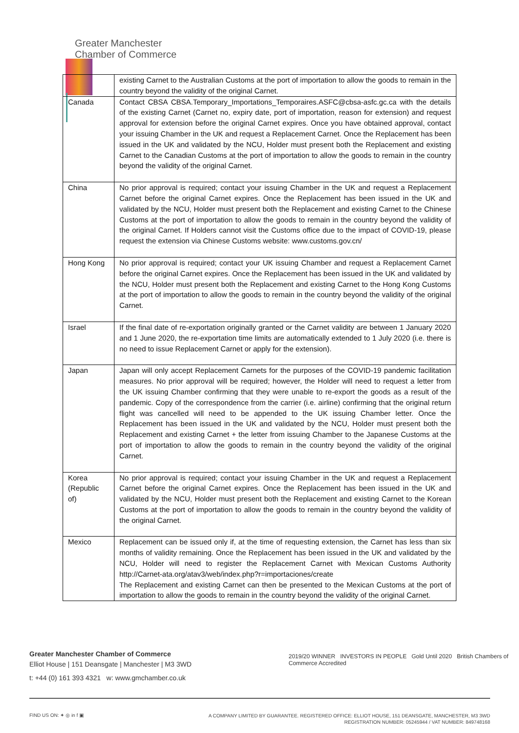Greater Manchester
Chamber of Commerce
| | existing Carnet to the Australian Customs at the port of importation to allow the goods to remain in the country beyond the validity of the original Carnet. |
| Canada | Contact CBSA CBSA.Temporary_Importations_Temporaires.ASFC@cbsa-asfc.gc.ca with the details of the existing Carnet (Carnet no, expiry date, port of importation, reason for extension) and request approval for extension before the original Carnet expires. Once you have obtained approval, contact your issuing Chamber in the UK and request a Replacement Carnet. Once the Replacement has been issued in the UK and validated by the NCU, Holder must present both the Replacement and existing Carnet to the Canadian Customs at the port of importation to allow the goods to remain in the country beyond the validity of the original Carnet. |
| China | No prior approval is required; contact your issuing Chamber in the UK and request a Replacement Carnet before the original Carnet expires. Once the Replacement has been issued in the UK and validated by the NCU, Holder must present both the Replacement and existing Carnet to the Chinese Customs at the port of importation to allow the goods to remain in the country beyond the validity of the original Carnet. If Holders cannot visit the Customs office due to the impact of COVID-19, please request the extension via Chinese Customs website: www.customs.gov.cn/ |
| Hong Kong | No prior approval is required; contact your UK issuing Chamber and request a Replacement Carnet before the original Carnet expires. Once the Replacement has been issued in the UK and validated by the NCU, Holder must present both the Replacement and existing Carnet to the Hong Kong Customs at the port of importation to allow the goods to remain in the country beyond the validity of the original Carnet. |
| Israel | If the final date of re-exportation originally granted or the Carnet validity are between 1 January 2020 and 1 June 2020, the re-exportation time limits are automatically extended to 1 July 2020 (i.e. there is no need to issue Replacement Carnet or apply for the extension). |
| Japan | Japan will only accept Replacement Carnets for the purposes of the COVID-19 pandemic facilitation measures. No prior approval will be required; however, the Holder will need to request a letter from the UK issuing Chamber confirming that they were unable to re-export the goods as a result of the pandemic. Copy of the correspondence from the carrier (i.e. airline) confirming that the original return flight was cancelled will need to be appended to the UK issuing Chamber letter. Once the Replacement has been issued in the UK and validated by the NCU, Holder must present both the Replacement and existing Carnet + the letter from issuing Chamber to the Japanese Customs at the port of importation to allow the goods to remain in the country beyond the validity of the original Carnet. |
| Korea (Republic of) | No prior approval is required; contact your issuing Chamber in the UK and request a Replacement Carnet before the original Carnet expires. Once the Replacement has been issued in the UK and validated by the NCU, Holder must present both the Replacement and existing Carnet to the Korean Customs at the port of importation to allow the goods to remain in the country beyond the validity of the original Carnet. |
| Mexico | Replacement can be issued only if, at the time of requesting extension, the Carnet has less than six months of validity remaining. Once the Replacement has been issued in the UK and validated by the NCU, Holder will need to register the Replacement Carnet with Mexican Customs Authority http://Carnet-ata.org/atav3/web/index.php?r=importaciones/create The Replacement and existing Carnet can then be presented to the Mexican Customs at the port of importation to allow the goods to remain in the country beyond the validity of the original Carnet. |
Greater Manchester Chamber of Commerce
Elliot House | 151 Deansgate | Manchester | M3 3WD
t: +44 (0) 161 393 4321 w: www.gmchamber.co.uk
2019/20 WINNER INVESTORS IN PEOPLE Gold Until 2020 British Chambers of Commerce Accredited
FIND US ON: ✦ ◎ in f ▣
A COMPANY LIMITED BY GUARANTEE. REGISTERED OFFICE: ELLIOT HOUSE, 151 DEANSGATE, MANCHESTER, M3 3WD
REGISTRATION NUMBER: 05245944 / VAT NUMBER: 849748168